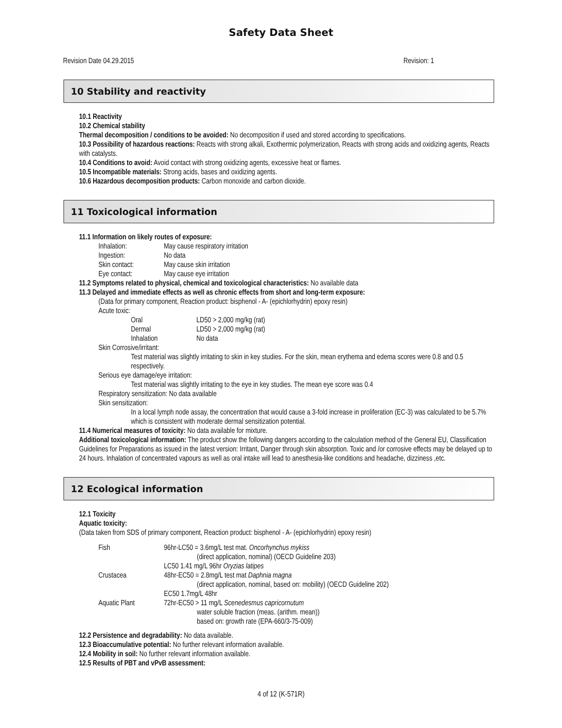Safety Data Sheet
Revision Date 04.29.2015 Revision: 1
10 Stability and reactivity
10.1 Reactivity
10.2 Chemical stability
Thermal decomposition / conditions to be avoided: No decomposition if used and stored according to specifications.
10.3 Possibility of hazardous reactions: Reacts with strong alkali, Exothermic polymerization, Reacts with strong acids and oxidizing agents, Reacts with catalysts.
10.4 Conditions to avoid: Avoid contact with strong oxidizing agents, excessive heat or flames.
10.5 Incompatible materials: Strong acids, bases and oxidizing agents.
10.6 Hazardous decomposition products: Carbon monoxide and carbon dioxide.
11 Toxicological information
11.1 Information on likely routes of exposure:
Inhalation: May cause respiratory irritation
Ingestion: No data
Skin contact: May cause skin irritation
Eye contact: May cause eye irritation
11.2 Symptoms related to physical, chemical and toxicological characteristics: No available data
11.3 Delayed and immediate effects as well as chronic effects from short and long-term exposure:
(Data for primary component, Reaction product: bisphenol - A- (epichlorhydrin) epoxy resin)
Acute toxic:
Oral LD50 > 2,000 mg/kg (rat)
Dermal LD50 > 2,000 mg/kg (rat)
Inhalation No data
Skin Corrosive/irritant:
Test material was slightly irritating to skin in key studies. For the skin, mean erythema and edema scores were 0.8 and 0.5 respectively.
Serious eye damage/eye irritation:
Test material was slightly irritating to the eye in key studies. The mean eye score was 0.4
Respiratory sensitization: No data available
Skin sensitization:
In a local lymph node assay, the concentration that would cause a 3-fold increase in proliferation (EC-3) was calculated to be 5.7% which is consistent with moderate dermal sensitization potential.
11.4 Numerical measures of toxicity: No data available for mixture.
Additional toxicological information: The product show the following dangers according to the calculation method of the General EU, Classification Guidelines for Preparations as issued in the latest version: Irritant, Danger through skin absorption. Toxic and /or corrosive effects may be delayed up to 24 hours. Inhalation of concentrated vapours as well as oral intake will lead to anesthesia-like conditions and headache, dizziness ,etc.
12 Ecological information
12.1 Toxicity
Aquatic toxicity:
(Data taken from SDS of primary component, Reaction product: bisphenol - A- (epichlorhydrin) epoxy resin)
Fish 96hr-LC50 = 3.6mg/L test mat. Oncorhynchus mykiss
(direct application, nominal) (OECD Guideline 203)
LC50 1.41 mg/L 96hr Oryzias latipes
Crustacea 48hr-EC50 = 2.8mg/L test mat Daphnia magna
(direct application, nominal, based on: mobility) (OECD Guideline 202)
EC50 1.7mg/L 48hr
Aquatic Plant 72hr-EC50 > 11 mg/L Scenedesmus capricornutum
water soluble fraction (meas. (arithm. mean))
based on: growth rate (EPA-660/3-75-009)
12.2 Persistence and degradability: No data available.
12.3 Bioaccumulative potential: No further relevant information available.
12.4 Mobility in soil: No further relevant information available.
12.5 Results of PBT and vPvB assessment:
4 of 12 (K-571R)